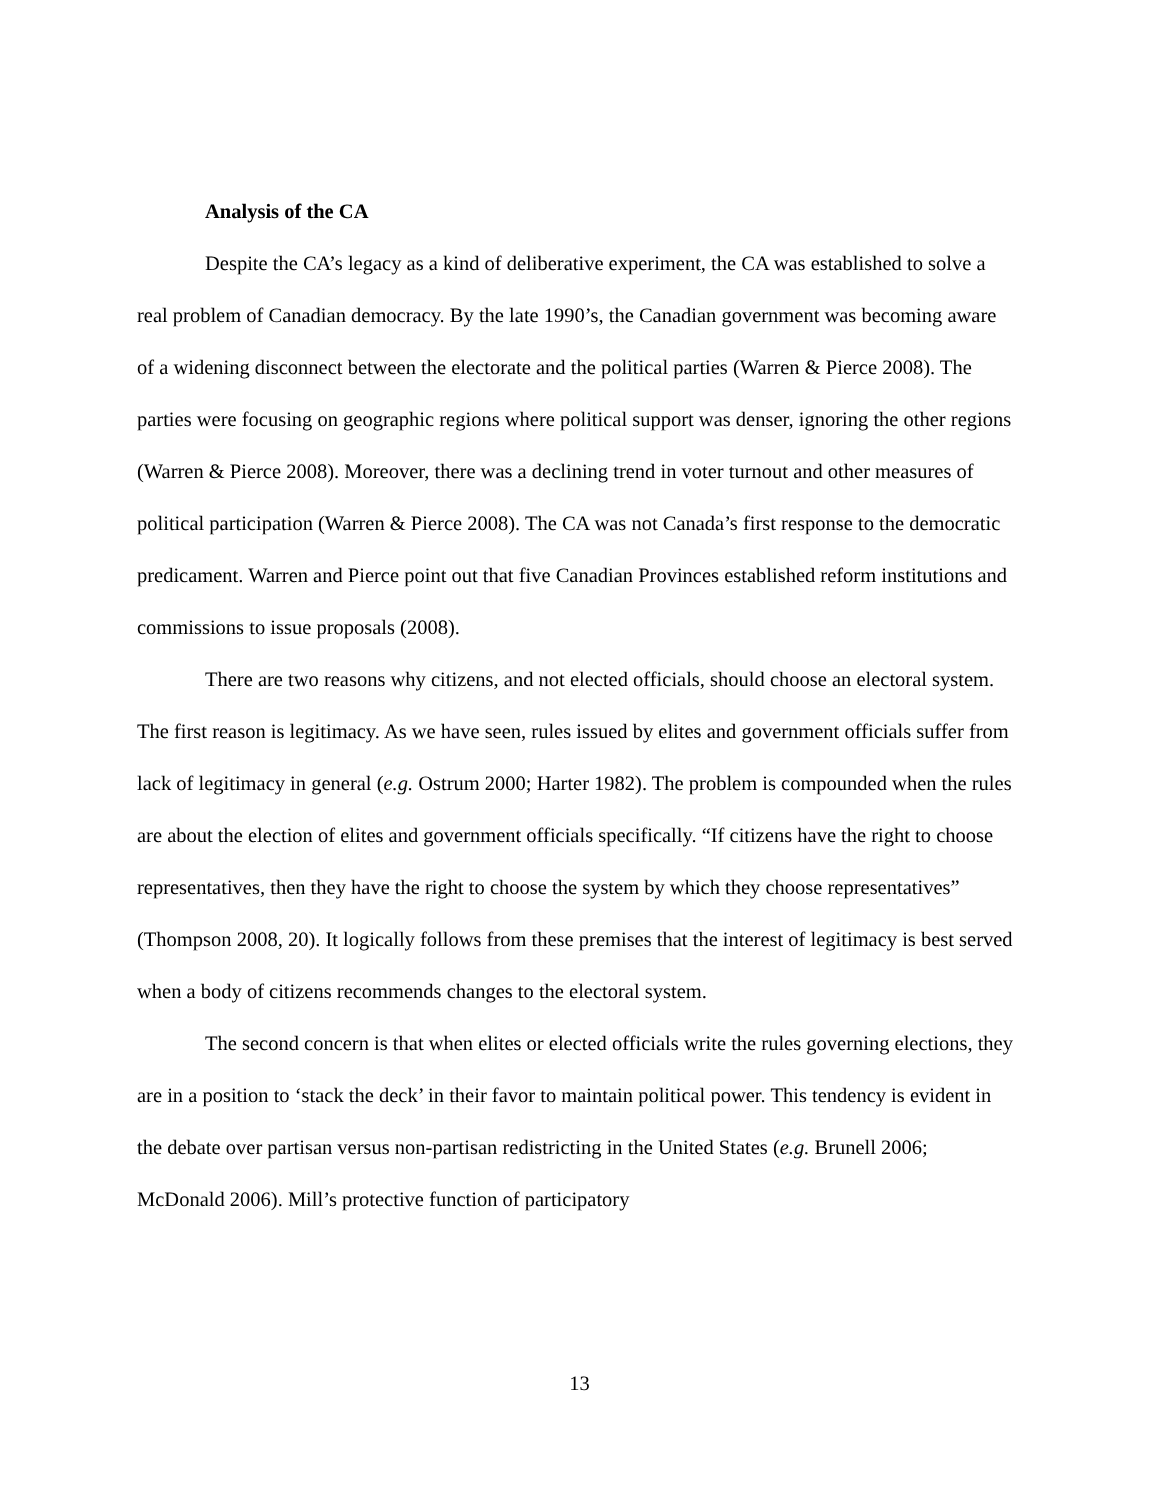Analysis of the CA
Despite the CA’s legacy as a kind of deliberative experiment, the CA was established to solve a real problem of Canadian democracy. By the late 1990’s, the Canadian government was becoming aware of a widening disconnect between the electorate and the political parties (Warren & Pierce 2008). The parties were focusing on geographic regions where political support was denser, ignoring the other regions (Warren & Pierce 2008). Moreover, there was a declining trend in voter turnout and other measures of political participation (Warren & Pierce 2008). The CA was not Canada’s first response to the democratic predicament. Warren and Pierce point out that five Canadian Provinces established reform institutions and commissions to issue proposals (2008).
There are two reasons why citizens, and not elected officials, should choose an electoral system. The first reason is legitimacy. As we have seen, rules issued by elites and government officials suffer from lack of legitimacy in general (e.g. Ostrum 2000; Harter 1982). The problem is compounded when the rules are about the election of elites and government officials specifically. “If citizens have the right to choose representatives, then they have the right to choose the system by which they choose representatives” (Thompson 2008, 20). It logically follows from these premises that the interest of legitimacy is best served when a body of citizens recommends changes to the electoral system.
The second concern is that when elites or elected officials write the rules governing elections, they are in a position to ‘stack the deck’ in their favor to maintain political power. This tendency is evident in the debate over partisan versus non-partisan redistricting in the United States (e.g. Brunell 2006; McDonald 2006). Mill’s protective function of participatory
13